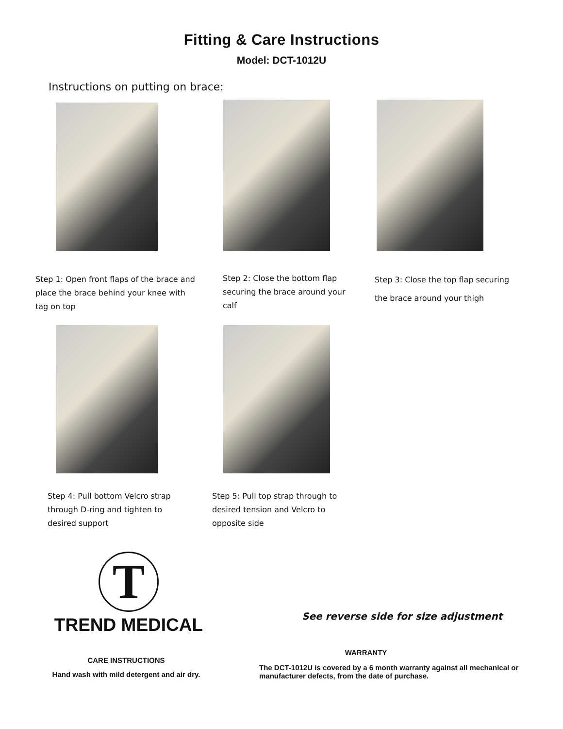Fitting & Care Instructions
Model: DCT-1012U
Instructions on putting on brace:
Step 1: Open front flaps of the brace and place the brace behind your knee with tag on top
Step 2: Close the bottom flap securing the brace around your calf
Step 3: Close the top flap securing the brace around your thigh
Step 4: Pull bottom Velcro strap through D-ring and tighten to desired support
Step 5: Pull top strap through to desired tension and Velcro to opposite side
T
TREND MEDICAL
See reverse side for size adjustment
CARE INSTRUCTIONS
Hand wash with mild detergent and air dry.
WARRANTY
The DCT-1012U is covered by a 6 month warranty against all mechanical or manufacturer defects, from the date of purchase.